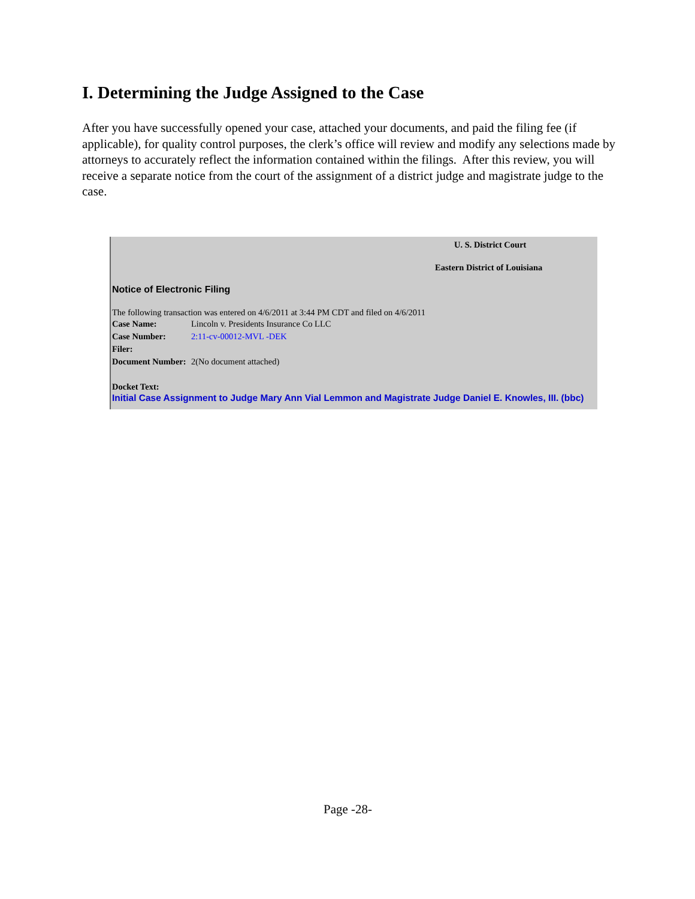I. Determining the Judge Assigned to the Case
After you have successfully opened your case, attached your documents, and paid the filing fee (if applicable), for quality control purposes, the clerk’s office will review and modify any selections made by attorneys to accurately reflect the information contained within the filings. After this review, you will receive a separate notice from the court of the assignment of a district judge and magistrate judge to the case.
U. S. District Court
Eastern District of Louisiana
Notice of Electronic Filing
The following transaction was entered on 4/6/2011 at 3:44 PM CDT and filed on 4/6/2011
| Case Name: | Lincoln v. Presidents Insurance Co LLC |
| Case Number: | 2:11-cv-00012-MVL -DEK |
| Filer: | |
| Document Number: | 2(No document attached) |
Docket Text:
Initial Case Assignment to Judge Mary Ann Vial Lemmon and Magistrate Judge Daniel E. Knowles, III. (bbc)
Page -28-